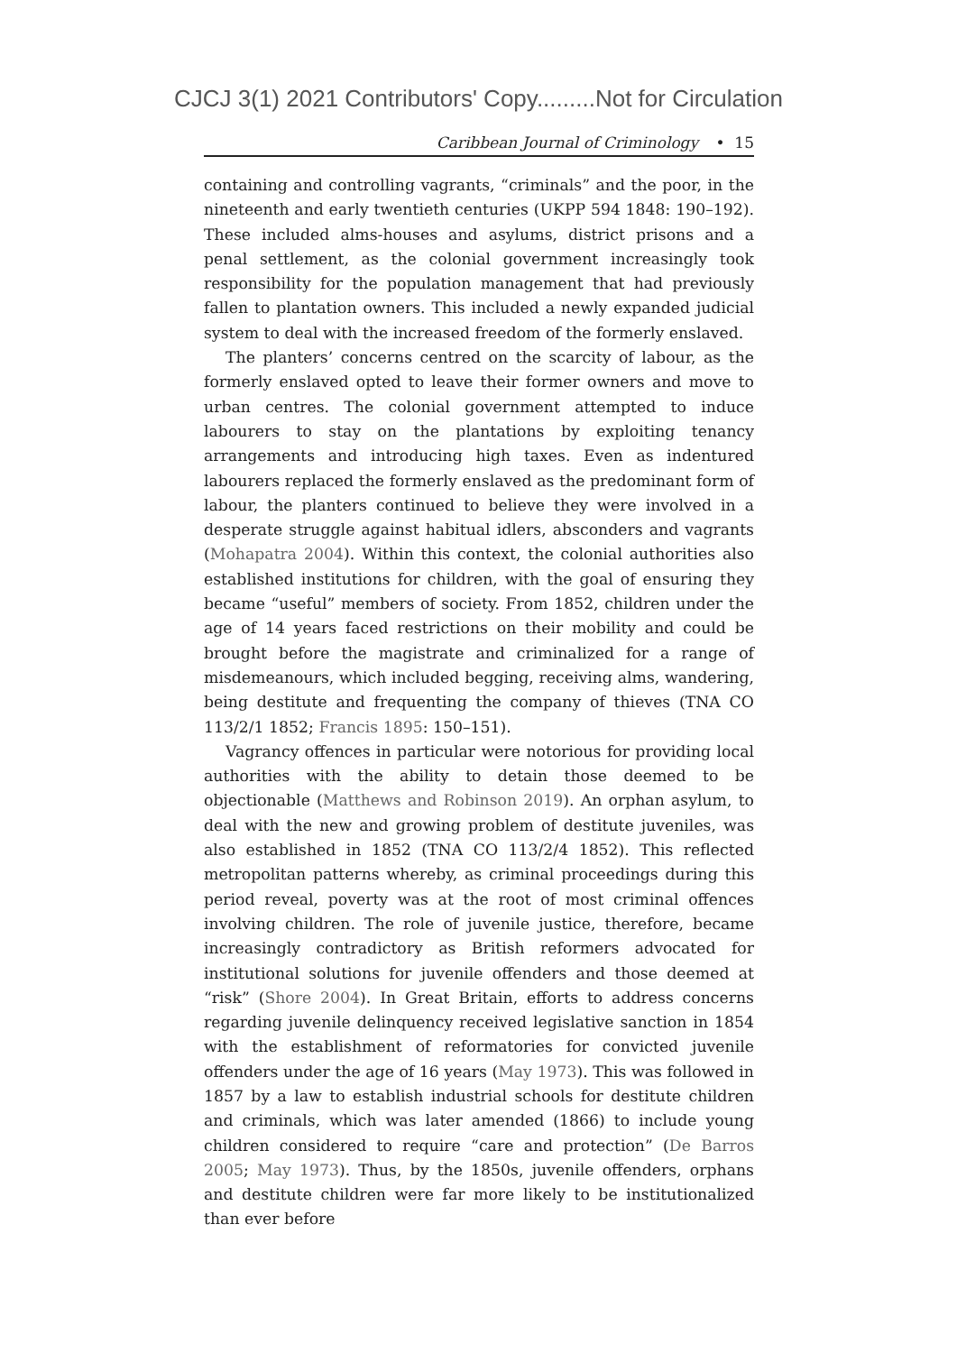CJCJ 3(1) 2021 Contributors' Copy.........Not for Circulation
Caribbean Journal of Criminology • 15
containing and controlling vagrants, “criminals” and the poor, in the nineteenth and early twentieth centuries (UKPP 594 1848: 190–192). These included alms-houses and asylums, district prisons and a penal settlement, as the colonial government increasingly took responsibility for the population management that had previously fallen to plantation owners. This included a newly expanded judicial system to deal with the increased freedom of the formerly enslaved.
The planters’ concerns centred on the scarcity of labour, as the formerly enslaved opted to leave their former owners and move to urban centres. The colonial government attempted to induce labourers to stay on the plantations by exploiting tenancy arrangements and introducing high taxes. Even as indentured labourers replaced the formerly enslaved as the predominant form of labour, the planters continued to believe they were involved in a desperate struggle against habitual idlers, absconders and vagrants (Mohapatra 2004). Within this context, the colonial authorities also established institutions for children, with the goal of ensuring they became “useful” members of society. From 1852, children under the age of 14 years faced restrictions on their mobility and could be brought before the magistrate and criminalized for a range of misdemeanours, which included begging, receiving alms, wandering, being destitute and frequenting the company of thieves (TNA CO 113/2/1 1852; Francis 1895: 150–151).
Vagrancy offences in particular were notorious for providing local authorities with the ability to detain those deemed to be objectionable (Matthews and Robinson 2019). An orphan asylum, to deal with the new and growing problem of destitute juveniles, was also established in 1852 (TNA CO 113/2/4 1852). This reflected metropolitan patterns whereby, as criminal proceedings during this period reveal, poverty was at the root of most criminal offences involving children. The role of juvenile justice, therefore, became increasingly contradictory as British reformers advocated for institutional solutions for juvenile offenders and those deemed at “risk” (Shore 2004). In Great Britain, efforts to address concerns regarding juvenile delinquency received legislative sanction in 1854 with the establishment of reformatories for convicted juvenile offenders under the age of 16 years (May 1973). This was followed in 1857 by a law to establish industrial schools for destitute children and criminals, which was later amended (1866) to include young children considered to require “care and protection” (De Barros 2005; May 1973). Thus, by the 1850s, juvenile offenders, orphans and destitute children were far more likely to be institutionalized than ever before